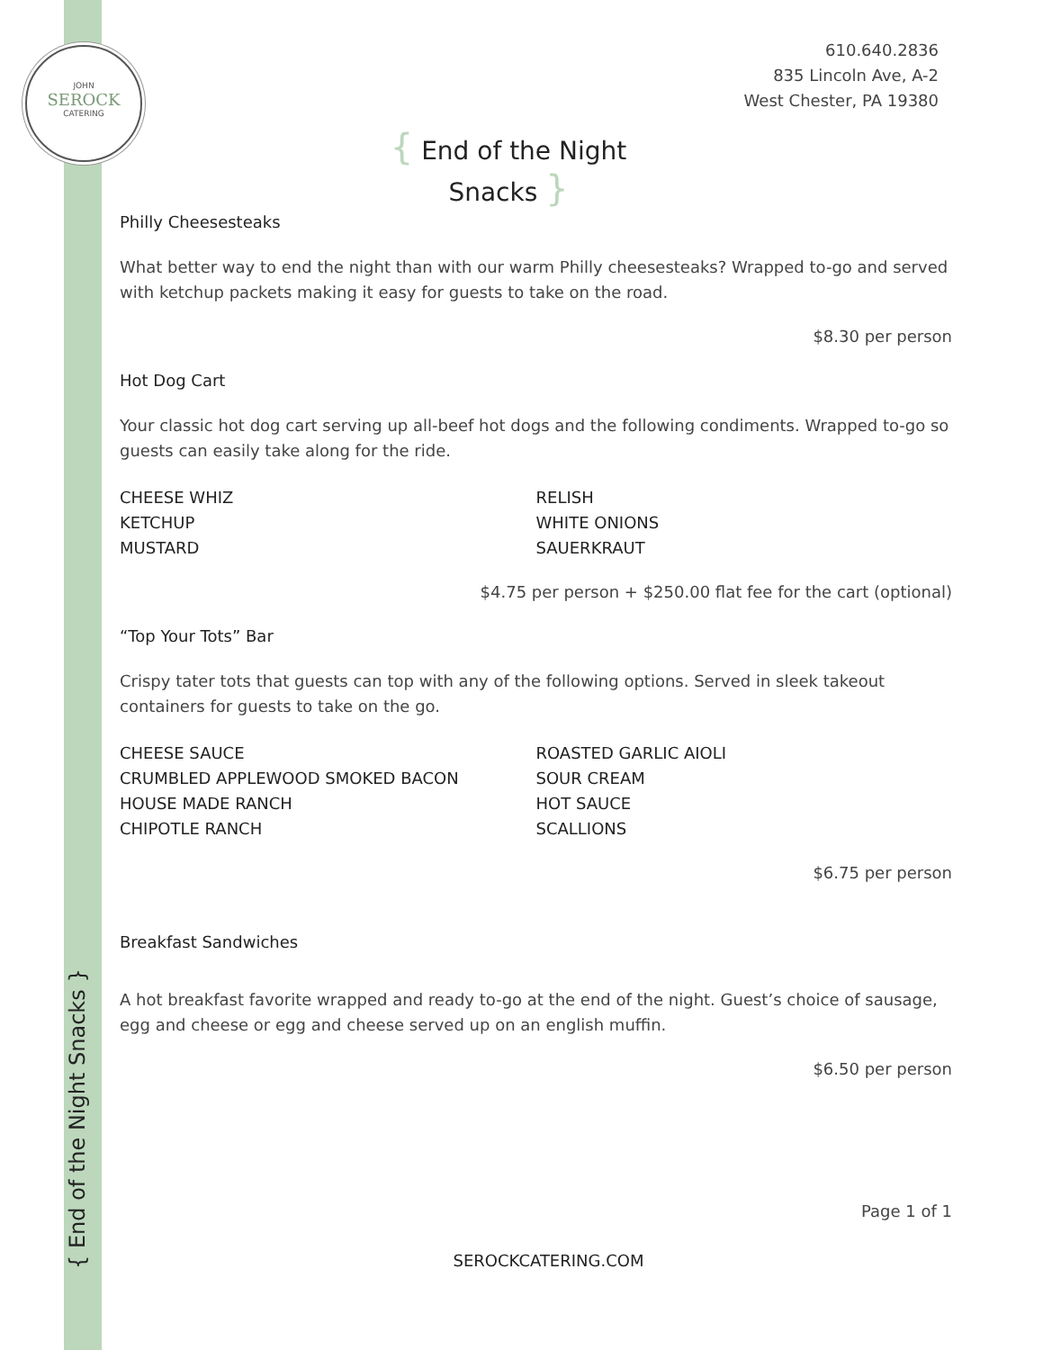JOHN
SEROCK
CATERING
610.640.2836
835 Lincoln Ave, A-2
West Chester, PA 19380
{ End of the Night Snacks }
Philly Cheesesteaks
What better way to end the night than with our warm Philly cheesesteaks? Wrapped to-go and served with ketchup packets making it easy for guests to take on the road.
$8.30 per person
Hot Dog Cart
Your classic hot dog cart serving up all-beef hot dogs and the following condiments. Wrapped to-go so guests can easily take along for the ride.
CHEESE WHIZ
KETCHUP
MUSTARD
RELISH
WHITE ONIONS
SAUERKRAUT
$4.75 per person + $250.00 flat fee for the cart (optional)
“Top Your Tots” Bar
Crispy tater tots that guests can top with any of the following options. Served in sleek takeout containers for guests to take on the go.
CHEESE SAUCE
CRUMBLED APPLEWOOD SMOKED BACON
HOUSE MADE RANCH
CHIPOTLE RANCH
ROASTED GARLIC AIOLI
SOUR CREAM
HOT SAUCE
SCALLIONS
$6.75 per person
Breakfast Sandwiches
A hot breakfast favorite wrapped and ready to-go at the end of the night. Guest’s choice of sausage, egg and cheese or egg and cheese served up on an english muffin.
$6.50 per person
Page 1 of 1
SEROCKCATERING.COM
{ End of the Night Snacks }